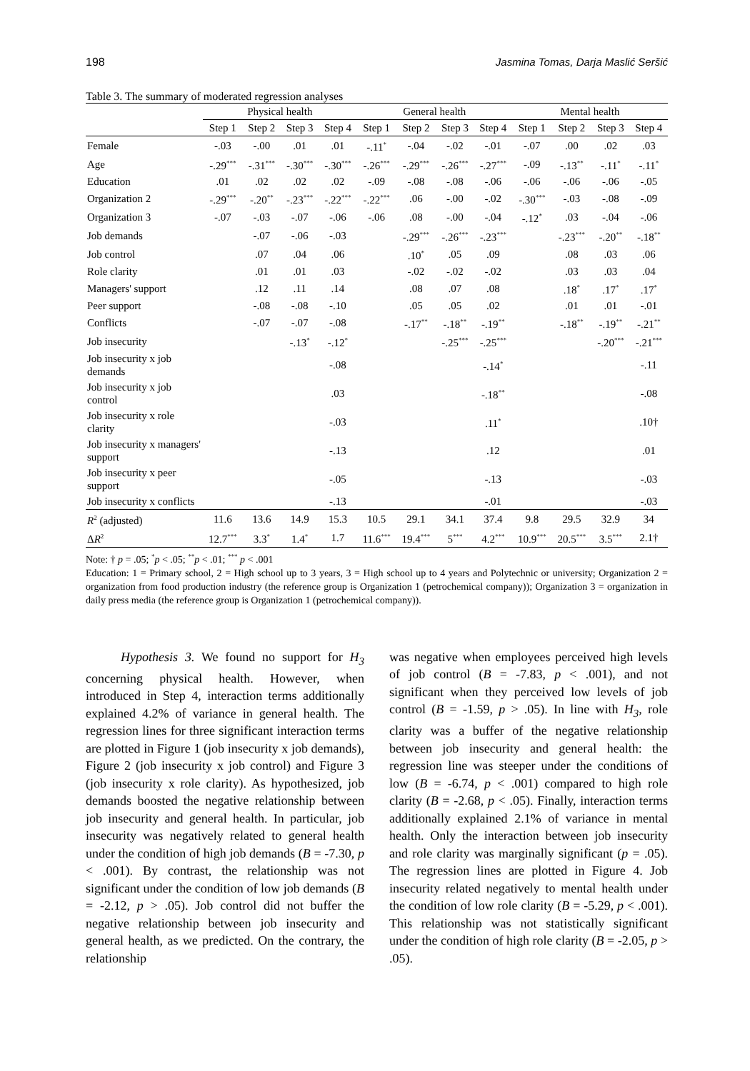198 Jasmina Tomas, Darja Maslić Seršić
Table 3. The summary of moderated regression analyses
| | Physical health | | | | General health | | | | Mental health | | | |
| --- | --- | --- | --- | --- | --- | --- | --- | --- | --- | --- | --- | --- |
| | Step 1 | Step 2 | Step 3 | Step 4 | Step 1 | Step 2 | Step 3 | Step 4 | Step 1 | Step 2 | Step 3 | Step 4 |
| Female | -.03 | -.00 | .01 | .01 | -.11<sup>*</sup> | -.04 | -.02 | -.01 | -.07 | .00 | .02 | .03 |
| Age | -.29<sup>***</sup> | -.31<sup>***</sup> | -.30<sup>***</sup> | -.30<sup>***</sup> | -.26<sup>***</sup> | -.29<sup>***</sup> | -.26<sup>***</sup> | -.27<sup>***</sup> | -.09 | -.13<sup>**</sup> | -.11<sup>*</sup> | -.11<sup>*</sup> |
| Education | .01 | .02 | .02 | .02 | -.09 | -.08 | -.08 | -.06 | -.06 | -.06 | -.06 | -.05 |
| Organization 2 | -.29<sup>***</sup> | -.20<sup>**</sup> | -.23<sup>***</sup> | -.22<sup>***</sup> | -.22<sup>***</sup> | .06 | -.00 | -.02 | -.30<sup>***</sup> | -.03 | -.08 | -.09 |
| Organization 3 | -.07 | -.03 | -.07 | -.06 | -.06 | .08 | -.00 | -.04 | -.12<sup>*</sup> | .03 | -.04 | -.06 |
| Job demands | | -.07 | -.06 | -.03 | | -.29<sup>***</sup> | -.26<sup>***</sup> | -.23<sup>***</sup> | | -.23<sup>***</sup> | -.20<sup>**</sup> | -.18<sup>**</sup> |
| Job control | | .07 | .04 | .06 | | .10<sup>*</sup> | .05 | .09 | | .08 | .03 | .06 |
| Role clarity | | .01 | .01 | .03 | | -.02 | -.02 | -.02 | | .03 | .03 | .04 |
| Managers' support | | .12 | .11 | .14 | | .08 | .07 | .08 | | .18<sup>*</sup> | .17<sup>*</sup> | .17<sup>*</sup> |
| Peer support | | -.08 | -.08 | -.10 | | .05 | .05 | .02 | | .01 | .01 | -.01 |
| Conflicts | | -.07 | -.07 | -.08 | | -.17<sup>**</sup> | -.18<sup>**</sup> | -.19<sup>**</sup> | | -.18<sup>**</sup> | -.19<sup>**</sup> | -.21<sup>**</sup> |
| Job insecurity | | | -.13<sup>*</sup> | -.12<sup>*</sup> | | | -.25<sup>***</sup> | -.25<sup>***</sup> | | | -.20<sup>***</sup> | -.21<sup>***</sup> |
| Job insecurity x job demands | | | | -.08 | | | | -.14<sup>*</sup> | | | | -.11 |
| Job insecurity x job control | | | | .03 | | | | -.18<sup>**</sup> | | | | -.08 |
| Job insecurity x role clarity | | | | -.03 | | | | .11<sup>*</sup> | | | | .10† |
| Job insecurity x managers' support | | | | -.13 | | | | .12 | | | | .01 |
| Job insecurity x peer support | | | | -.05 | | | | -.13 | | | | -.03 |
| Job insecurity x conflicts | | | | -.13 | | | | -.01 | | | | -.03 |
| R<sup>2</sup> (adjusted) | 11.6 | 13.6 | 14.9 | 15.3 | 10.5 | 29.1 | 34.1 | 37.4 | 9.8 | 29.5 | 32.9 | 34 |
| Δ R<sup>2</sup> | 12.7<sup>***</sup> | 3.3<sup>*</sup> | 1.4<sup>*</sup> | 1.7 | 11.6<sup>***</sup> | 19.4<sup>***</sup> | 5<sup>***</sup> | 4.2<sup>***</sup> | 10.9<sup>***</sup> | 20.5<sup>***</sup> | 3.5<sup>***</sup> | 2.1† |
Note: † p = .05; <sup>*</sup>p < .05; <sup>**</sup>p < .01; <sup>***</sup> p < .001
Education: 1 = Primary school, 2 = High school up to 3 years, 3 = High school up to 4 years and Polytechnic or university; Organization 2 = organization from food production industry (the reference group is Organization 1 (petrochemical company)); Organization 3 = organization in daily press media (the reference group is Organization 1 (petrochemical company)).
Hypothesis 3. We found no support for H<sub>3</sub> concerning physical health. However, when introduced in Step 4, interaction terms additionally explained 4.2% of variance in general health. The regression lines for three significant interaction terms are plotted in Figure 1 (job insecurity x job demands), Figure 2 (job insecurity x job control) and Figure 3 (job insecurity x role clarity). As hypothesized, job demands boosted the negative relationship between job insecurity and general health. In particular, job insecurity was negatively related to general health under the condition of high job demands (B = -7.30, p < .001). By contrast, the relationship was not significant under the condition of low job demands (B = -2.12, p > .05). Job control did not buffer the negative relationship between job insecurity and general health, as we predicted. On the contrary, the relationship
was negative when employees perceived high levels of job control (B = -7.83, p < .001), and not significant when they perceived low levels of job control (B = -1.59, p > .05). In line with H<sub>3</sub>, role clarity was a buffer of the negative relationship between job insecurity and general health: the regression line was steeper under the conditions of low (B = -6.74, p < .001) compared to high role clarity (B = -2.68, p < .05). Finally, interaction terms additionally explained 2.1% of variance in mental health. Only the interaction between job insecurity and role clarity was marginally significant (p = .05). The regression lines are plotted in Figure 4. Job insecurity related negatively to mental health under the condition of low role clarity (B = -5.29, p < .001). This relationship was not statistically significant under the condition of high role clarity (B = -2.05, p > .05).